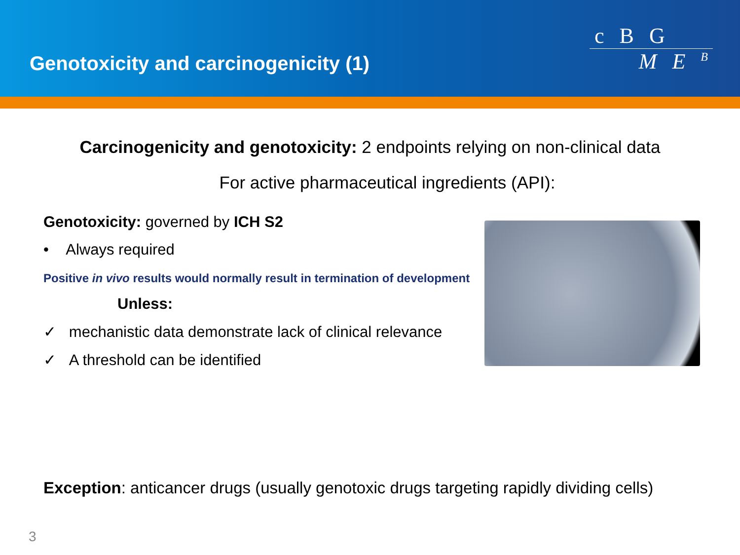Genotoxicity and carcinogenicity (1)
c B G
M E <sup>B</sup>
Carcinogenicity and genotoxicity: 2 endpoints relying on non-clinical data
For active pharmaceutical ingredients (API):
Genotoxicity: governed by ICH S2
• Always required
Positive in vivo results would normally result in termination of development
Unless:
✓ mechanistic data demonstrate lack of clinical relevance
✓ A threshold can be identified
Exception: anticancer drugs (usually genotoxic drugs targeting rapidly dividing cells)
3